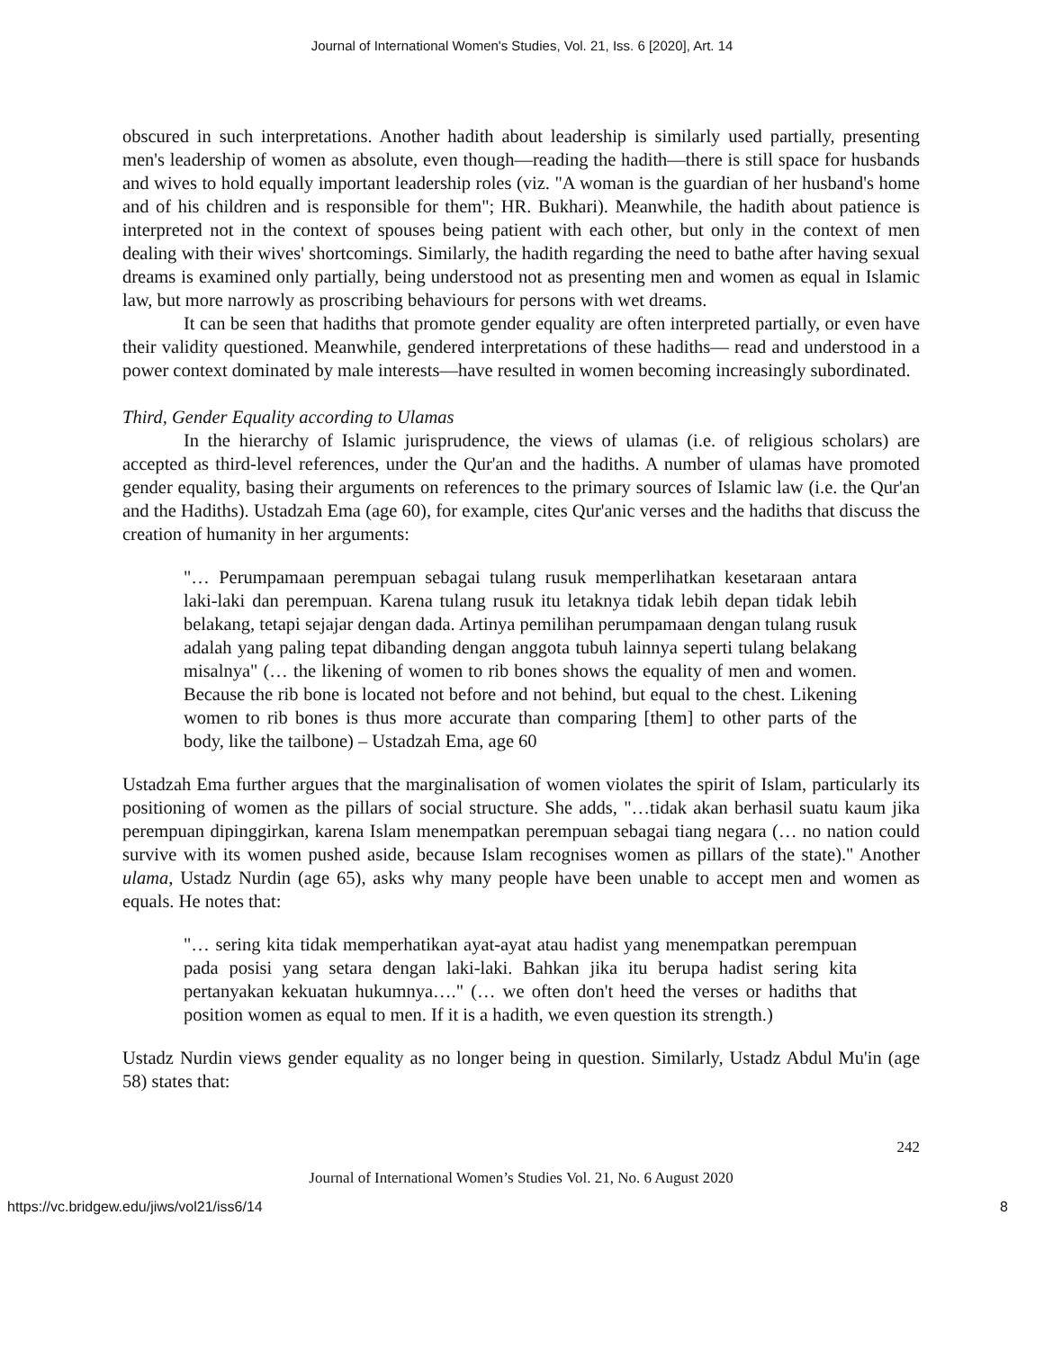Journal of International Women's Studies, Vol. 21, Iss. 6 [2020], Art. 14
obscured in such interpretations. Another hadith about leadership is similarly used partially, presenting men's leadership of women as absolute, even though—reading the hadith—there is still space for husbands and wives to hold equally important leadership roles (viz. "A woman is the guardian of her husband's home and of his children and is responsible for them"; HR. Bukhari). Meanwhile, the hadith about patience is interpreted not in the context of spouses being patient with each other, but only in the context of men dealing with their wives' shortcomings. Similarly, the hadith regarding the need to bathe after having sexual dreams is examined only partially, being understood not as presenting men and women as equal in Islamic law, but more narrowly as proscribing behaviours for persons with wet dreams.
It can be seen that hadiths that promote gender equality are often interpreted partially, or even have their validity questioned. Meanwhile, gendered interpretations of these hadiths— read and understood in a power context dominated by male interests—have resulted in women becoming increasingly subordinated.
Third, Gender Equality according to Ulamas
In the hierarchy of Islamic jurisprudence, the views of ulamas (i.e. of religious scholars) are accepted as third-level references, under the Qur'an and the hadiths. A number of ulamas have promoted gender equality, basing their arguments on references to the primary sources of Islamic law (i.e. the Qur'an and the Hadiths). Ustadzah Ema (age 60), for example, cites Qur'anic verses and the hadiths that discuss the creation of humanity in her arguments:
"… Perumpamaan perempuan sebagai tulang rusuk memperlihatkan kesetaraan antara laki-laki dan perempuan. Karena tulang rusuk itu letaknya tidak lebih depan tidak lebih belakang, tetapi sejajar dengan dada. Artinya pemilihan perumpamaan dengan tulang rusuk adalah yang paling tepat dibanding dengan anggota tubuh lainnya seperti tulang belakang misalnya" (… the likening of women to rib bones shows the equality of men and women. Because the rib bone is located not before and not behind, but equal to the chest. Likening women to rib bones is thus more accurate than comparing [them] to other parts of the body, like the tailbone) – Ustadzah Ema, age 60
Ustadzah Ema further argues that the marginalisation of women violates the spirit of Islam, particularly its positioning of women as the pillars of social structure. She adds, "…tidak akan berhasil suatu kaum jika perempuan dipinggirkan, karena Islam menempatkan perempuan sebagai tiang negara (… no nation could survive with its women pushed aside, because Islam recognises women as pillars of the state)." Another ulama, Ustadz Nurdin (age 65), asks why many people have been unable to accept men and women as equals. He notes that:
"… sering kita tidak memperhatikan ayat-ayat atau hadist yang menempatkan perempuan pada posisi yang setara dengan laki-laki. Bahkan jika itu berupa hadist sering kita pertanyakan kekuatan hukumnya…." (… we often don't heed the verses or hadiths that position women as equal to men. If it is a hadith, we even question its strength.)
Ustadz Nurdin views gender equality as no longer being in question. Similarly, Ustadz Abdul Mu'in (age 58) states that:
242
Journal of International Women’s Studies Vol. 21, No. 6 August 2020
https://vc.bridgew.edu/jiws/vol21/iss6/14 8